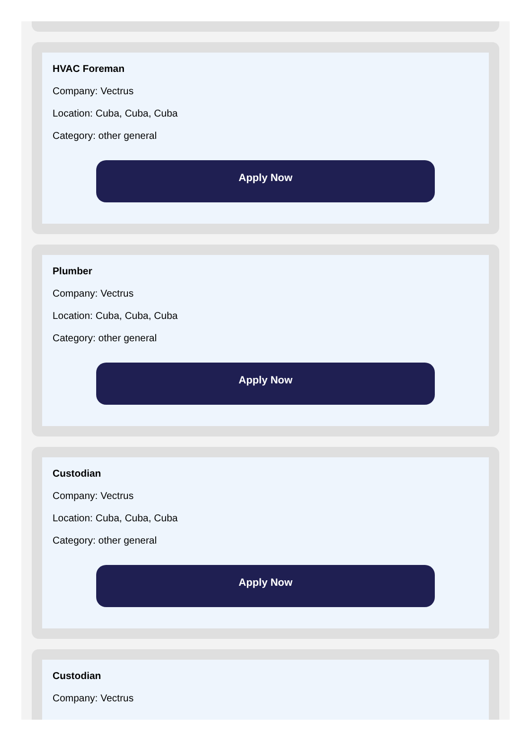HVAC Foreman
Company: Vectrus
Location: Cuba, Cuba, Cuba
Category: other general
Apply Now
Plumber
Company: Vectrus
Location: Cuba, Cuba, Cuba
Category: other general
Apply Now
Custodian
Company: Vectrus
Location: Cuba, Cuba, Cuba
Category: other general
Apply Now
Custodian
Company: Vectrus